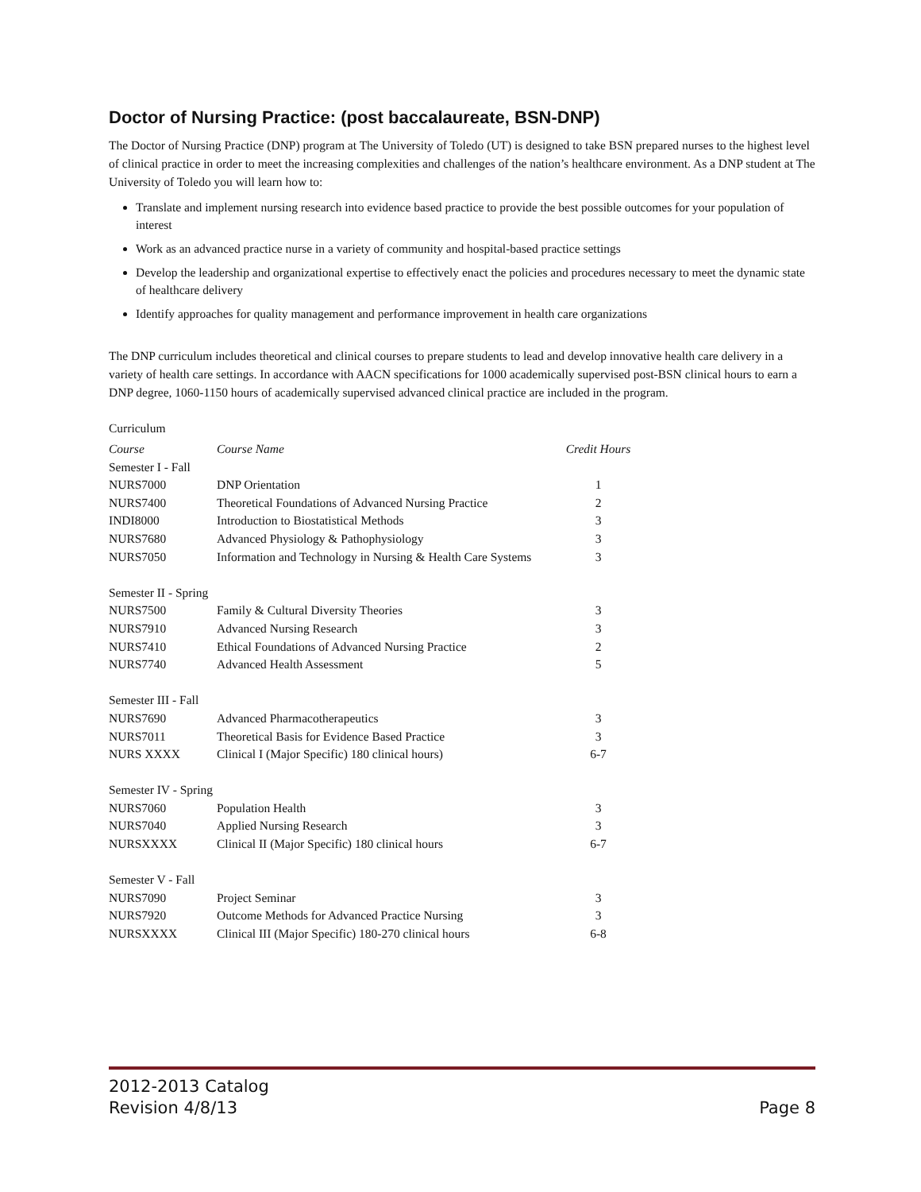Doctor of Nursing Practice: (post baccalaureate, BSN-DNP)
The Doctor of Nursing Practice (DNP) program at The University of Toledo (UT) is designed to take BSN prepared nurses to the highest level of clinical practice in order to meet the increasing complexities and challenges of the nation’s healthcare environment. As a DNP student at The University of Toledo you will learn how to:
Translate and implement nursing research into evidence based practice to provide the best possible outcomes for your population of interest
Work as an advanced practice nurse in a variety of community and hospital-based practice settings
Develop the leadership and organizational expertise to effectively enact the policies and procedures necessary to meet the dynamic state of healthcare delivery
Identify approaches for quality management and performance improvement in health care organizations
The DNP curriculum includes theoretical and clinical courses to prepare students to lead and develop innovative health care delivery in a variety of health care settings. In accordance with AACN specifications for 1000 academically supervised post-BSN clinical hours to earn a DNP degree, 1060-1150 hours of academically supervised advanced clinical practice are included in the program.
Curriculum
| Course | Course Name | Credit Hours |
| Semester I - Fall | | |
| NURS7000 | DNP Orientation | 1 |
| NURS7400 | Theoretical Foundations of Advanced Nursing Practice | 2 |
| INDI8000 | Introduction to Biostatistical Methods | 3 |
| NURS7680 | Advanced Physiology & Pathophysiology | 3 |
| NURS7050 | Information and Technology in Nursing & Health Care Systems | 3 |
| Semester II - Spring | | |
| NURS7500 | Family & Cultural Diversity Theories | 3 |
| NURS7910 | Advanced Nursing Research | 3 |
| NURS7410 | Ethical Foundations of Advanced Nursing Practice | 2 |
| NURS7740 | Advanced Health Assessment | 5 |
| Semester III - Fall | | |
| NURS7690 | Advanced Pharmacotherapeutics | 3 |
| NURS7011 | Theoretical Basis for Evidence Based Practice | 3 |
| NURS XXXX | Clinical I (Major Specific) 180 clinical hours) | 6-7 |
| Semester IV - Spring | | |
| NURS7060 | Population Health | 3 |
| NURS7040 | Applied Nursing Research | 3 |
| NURSXXXX | Clinical II (Major Specific) 180 clinical hours | 6-7 |
| Semester V - Fall | | |
| NURS7090 | Project Seminar | 3 |
| NURS7920 | Outcome Methods for Advanced Practice Nursing | 3 |
| NURSXXXX | Clinical III (Major Specific) 180-270 clinical hours | 6-8 |
2012-2013 Catalog
Revision 4/8/13
Page 8